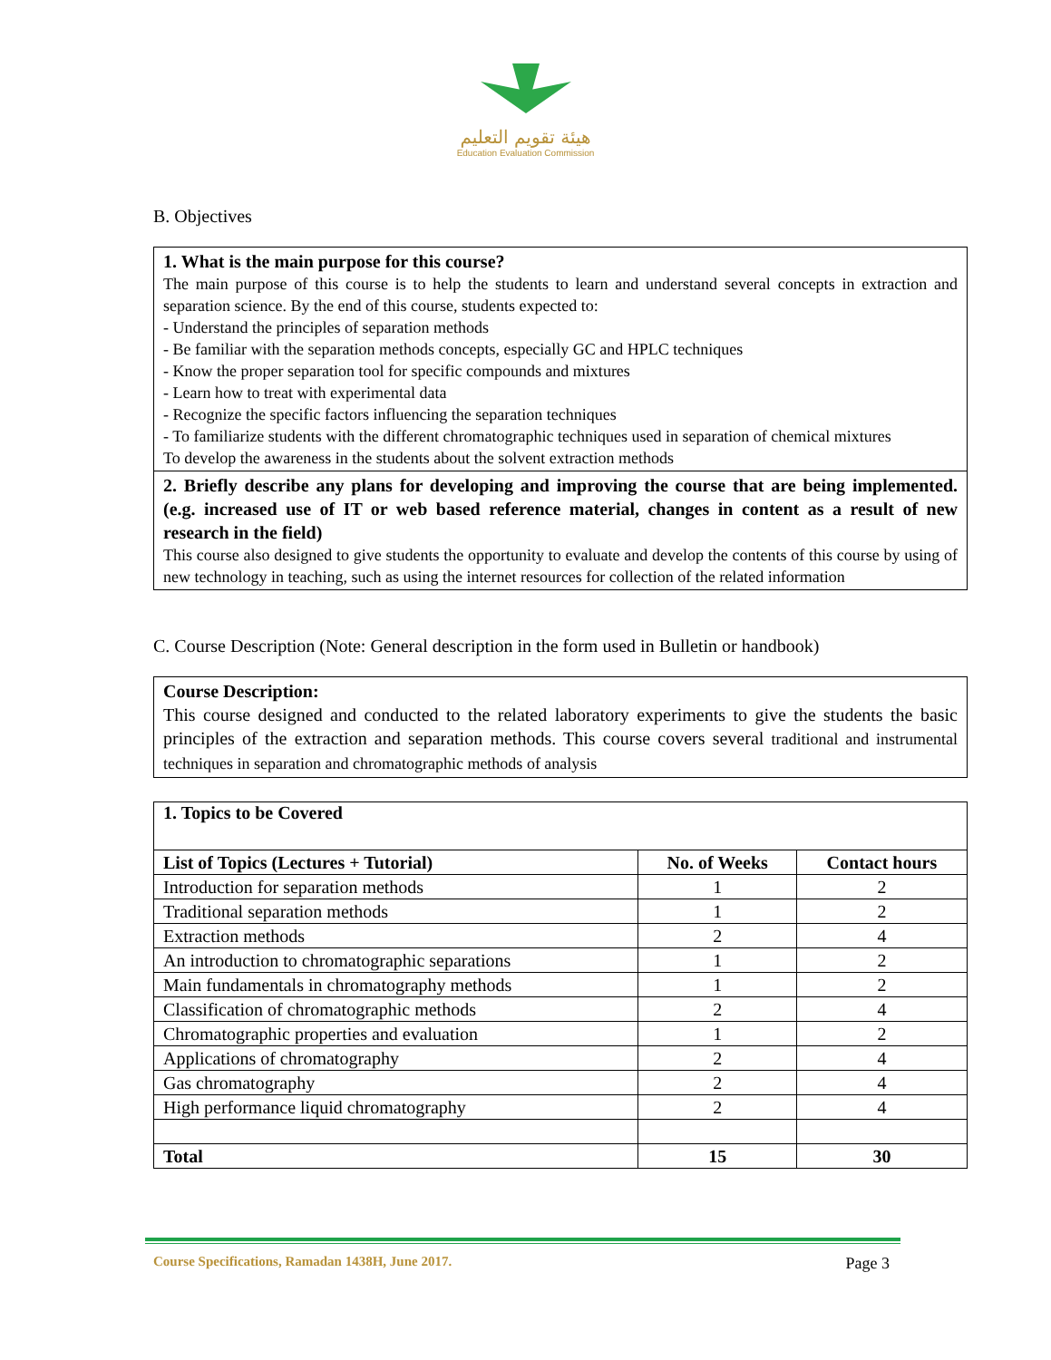هيئة تقويم التعليم
Education Evaluation Commission
B. Objectives
1. What is the main purpose for this course?
The main purpose of this course is to help the students to learn and understand several concepts in extraction and separation science. By the end of this course, students expected to:
- Understand the principles of separation methods
- Be familiar with the separation methods concepts, especially GC and HPLC techniques
- Know the proper separation tool for specific compounds and mixtures
- Learn how to treat with experimental data
- Recognize the specific factors influencing the separation techniques
- To familiarize students with the different chromatographic techniques used in separation of chemical mixtures
To develop the awareness in the students about the solvent extraction methods
2. Briefly describe any plans for developing and improving the course that are being implemented. (e.g. increased use of IT or web based reference material, changes in content as a result of new research in the field)
This course also designed to give students the opportunity to evaluate and develop the contents of this course by using of new technology in teaching, such as using the internet resources for collection of the related information
C. Course Description (Note: General description in the form used in Bulletin or handbook)
Course Description:
This course designed and conducted to the related laboratory experiments to give the students the basic principles of the extraction and separation methods. This course covers several traditional and instrumental techniques in separation and chromatographic methods of analysis
| 1. Topics to be Covered | | |
| --- | --- | --- |
| List of Topics (Lectures + Tutorial) | No. of Weeks | Contact hours |
| Introduction for separation methods | 1 | 2 |
| Traditional separation methods | 1 | 2 |
| Extraction methods | 2 | 4 |
| An introduction to chromatographic separations | 1 | 2 |
| Main fundamentals in chromatography methods | 1 | 2 |
| Classification of chromatographic methods | 2 | 4 |
| Chromatographic properties and evaluation | 1 | 2 |
| Applications of chromatography | 2 | 4 |
| Gas chromatography | 2 | 4 |
| High performance liquid chromatography | 2 | 4 |
| Total | 15 | 30 |
Course Specifications, Ramadan 1438H, June 2017. Page 3